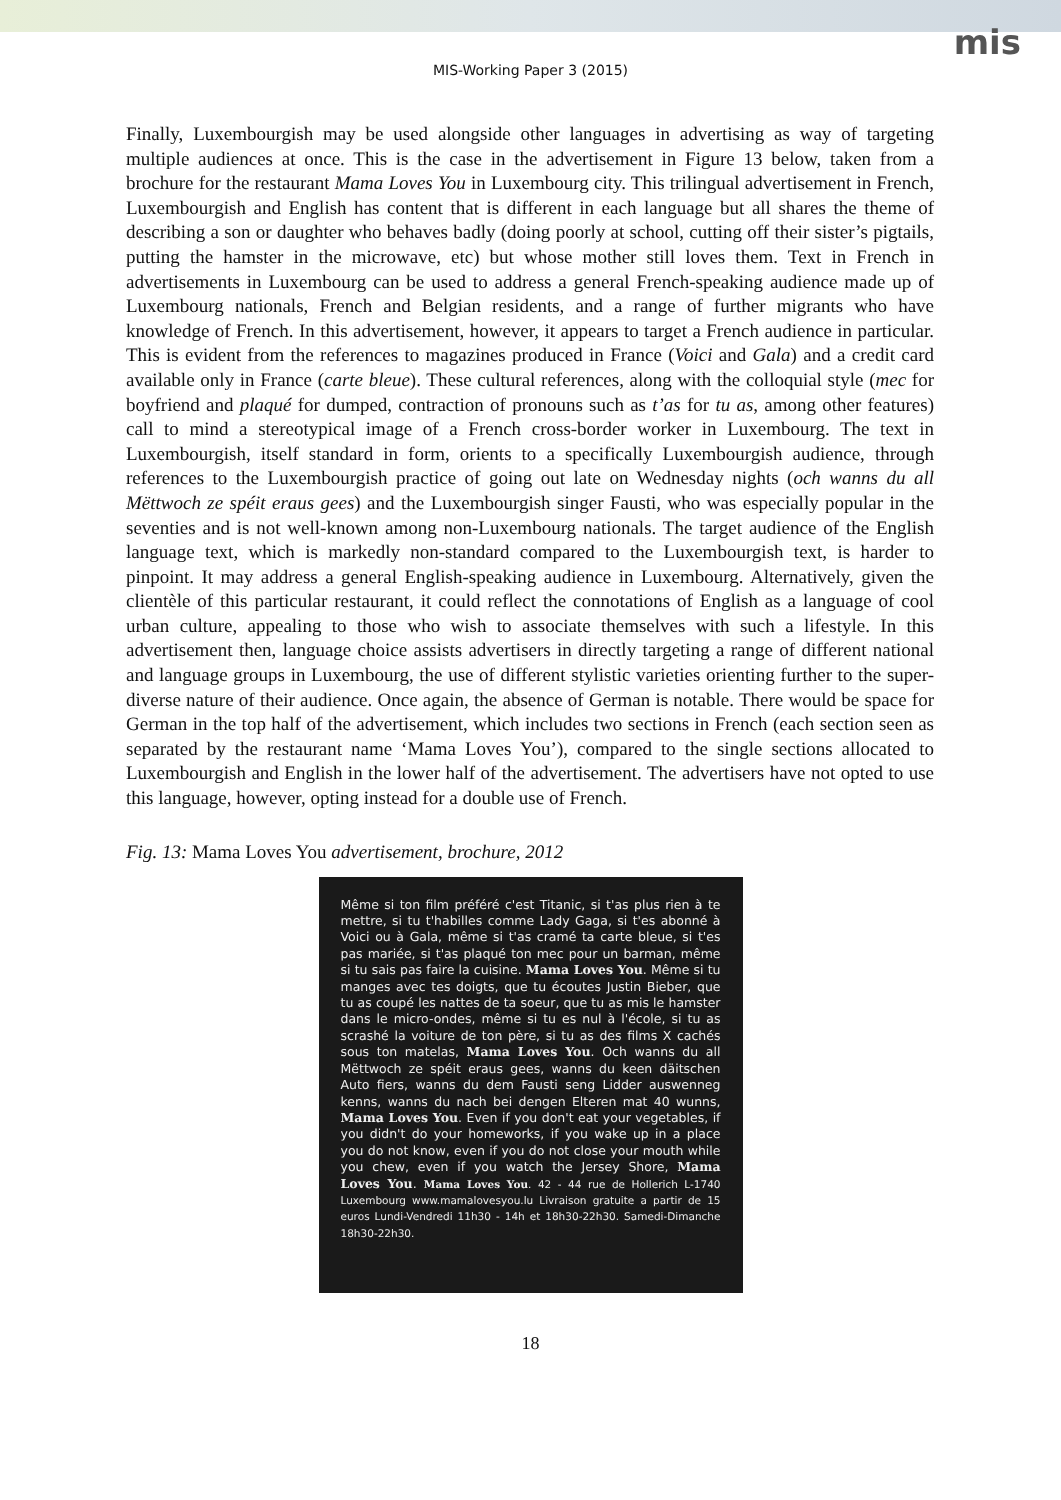mis
MIS-Working Paper 3 (2015)
Finally, Luxembourgish may be used alongside other languages in advertising as way of targeting multiple audiences at once. This is the case in the advertisement in Figure 13 below, taken from a brochure for the restaurant Mama Loves You in Luxembourg city. This trilingual advertisement in French, Luxembourgish and English has content that is different in each language but all shares the theme of describing a son or daughter who behaves badly (doing poorly at school, cutting off their sister’s pigtails, putting the hamster in the microwave, etc) but whose mother still loves them. Text in French in advertisements in Luxembourg can be used to address a general French-speaking audience made up of Luxembourg nationals, French and Belgian residents, and a range of further migrants who have knowledge of French. In this advertisement, however, it appears to target a French audience in particular. This is evident from the references to magazines produced in France (Voici and Gala) and a credit card available only in France (carte bleue). These cultural references, along with the colloquial style (mec for boyfriend and plaqué for dumped, contraction of pronouns such as t’as for tu as, among other features) call to mind a stereotypical image of a French cross-border worker in Luxembourg. The text in Luxembourgish, itself standard in form, orients to a specifically Luxembourgish audience, through references to the Luxembourgish practice of going out late on Wednesday nights (och wanns du all Mëttwoch ze spéit eraus gees) and the Luxembourgish singer Fausti, who was especially popular in the seventies and is not well-known among non-Luxembourg nationals. The target audience of the English language text, which is markedly non-standard compared to the Luxembourgish text, is harder to pinpoint. It may address a general English-speaking audience in Luxembourg. Alternatively, given the clientèle of this particular restaurant, it could reflect the connotations of English as a language of cool urban culture, appealing to those who wish to associate themselves with such a lifestyle. In this advertisement then, language choice assists advertisers in directly targeting a range of different national and language groups in Luxembourg, the use of different stylistic varieties orienting further to the super-diverse nature of their audience. Once again, the absence of German is notable. There would be space for German in the top half of the advertisement, which includes two sections in French (each section seen as separated by the restaurant name ‘Mama Loves You’), compared to the single sections allocated to Luxembourgish and English in the lower half of the advertisement. The advertisers have not opted to use this language, however, opting instead for a double use of French.
Fig. 13: Mama Loves You advertisement, brochure, 2012
Même si ton film préféré c'est Titanic, si t'as plus rien à te mettre, si tu t'habilles comme Lady Gaga, si t'es abonné à Voici ou à Gala, même si t'as cramé ta carte bleue, si t'es pas mariée, si t'as plaqué ton mec pour un barman, même si tu sais pas faire la cuisine. Mama Loves You. Même si tu manges avec tes doigts, que tu écoutes Justin Bieber, que tu as coupé les nattes de ta soeur, que tu as mis le hamster dans le micro-ondes, même si tu es nul à l'école, si tu as scrashé la voiture de ton père, si tu as des films X cachés sous ton matelas, Mama Loves You. Och wanns du all Mëttwoch ze spéit eraus gees, wanns du keen däitschen Auto fiers, wanns du dem Fausti seng Lidder auswenneg kenns, wanns du nach bei dengen Elteren mat 40 wunns, Mama Loves You. Even if you don't eat your vegetables, if you didn't do your homeworks, if you wake up in a place you do not know, even if you do not close your mouth while you chew, even if you watch the Jersey Shore, Mama Loves You. Mama Loves You. 42 - 44 rue de Hollerich L-1740 Luxembourg www.mamalovesyou.lu Livraison gratuite a partir de 15 euros Lundi-Vendredi 11h30 - 14h et 18h30-22h30. Samedi-Dimanche 18h30-22h30.
18